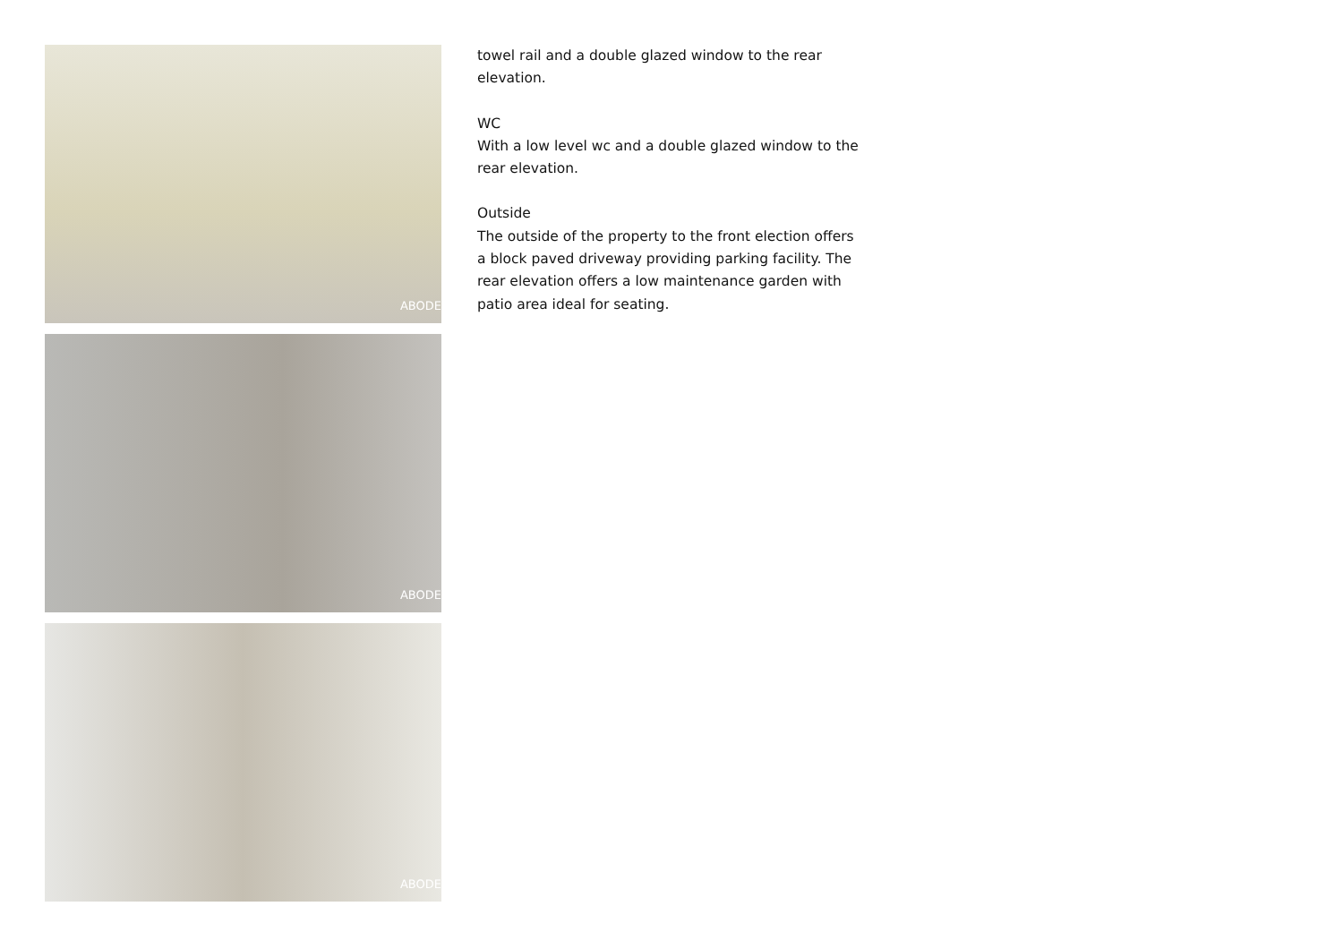ABODE
ABODE
ABODE
towel rail and a double glazed window to the rear elevation.
WC
With a low level wc and a double glazed window to the rear elevation.
Outside
The outside of the property to the front election offers a block paved driveway providing parking facility. The rear elevation offers a low maintenance garden with patio area ideal for seating.